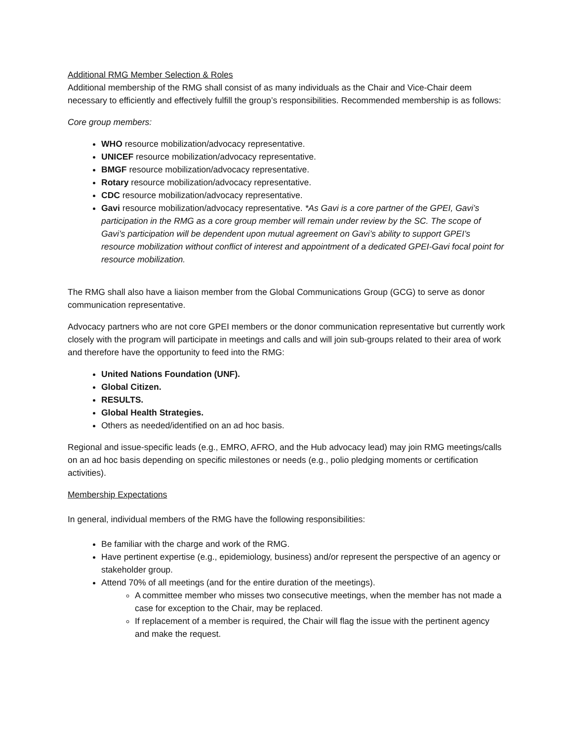Additional RMG Member Selection & Roles
Additional membership of the RMG shall consist of as many individuals as the Chair and Vice-Chair deem necessary to efficiently and effectively fulfill the group’s responsibilities. Recommended membership is as follows:
Core group members:
WHO resource mobilization/advocacy representative.
UNICEF resource mobilization/advocacy representative.
BMGF resource mobilization/advocacy representative.
Rotary resource mobilization/advocacy representative.
CDC resource mobilization/advocacy representative.
Gavi resource mobilization/advocacy representative. *As Gavi is a core partner of the GPEI, Gavi’s participation in the RMG as a core group member will remain under review by the SC. The scope of Gavi’s participation will be dependent upon mutual agreement on Gavi’s ability to support GPEI’s resource mobilization without conflict of interest and appointment of a dedicated GPEI-Gavi focal point for resource mobilization.
The RMG shall also have a liaison member from the Global Communications Group (GCG) to serve as donor communication representative.
Advocacy partners who are not core GPEI members or the donor communication representative but currently work closely with the program will participate in meetings and calls and will join sub-groups related to their area of work and therefore have the opportunity to feed into the RMG:
United Nations Foundation (UNF).
Global Citizen.
RESULTS.
Global Health Strategies.
Others as needed/identified on an ad hoc basis.
Regional and issue-specific leads (e.g., EMRO, AFRO, and the Hub advocacy lead) may join RMG meetings/calls on an ad hoc basis depending on specific milestones or needs (e.g., polio pledging moments or certification activities).
Membership Expectations
In general, individual members of the RMG have the following responsibilities:
Be familiar with the charge and work of the RMG.
Have pertinent expertise (e.g., epidemiology, business) and/or represent the perspective of an agency or stakeholder group.
Attend 70% of all meetings (and for the entire duration of the meetings).
A committee member who misses two consecutive meetings, when the member has not made a case for exception to the Chair, may be replaced.
If replacement of a member is required, the Chair will flag the issue with the pertinent agency and make the request.